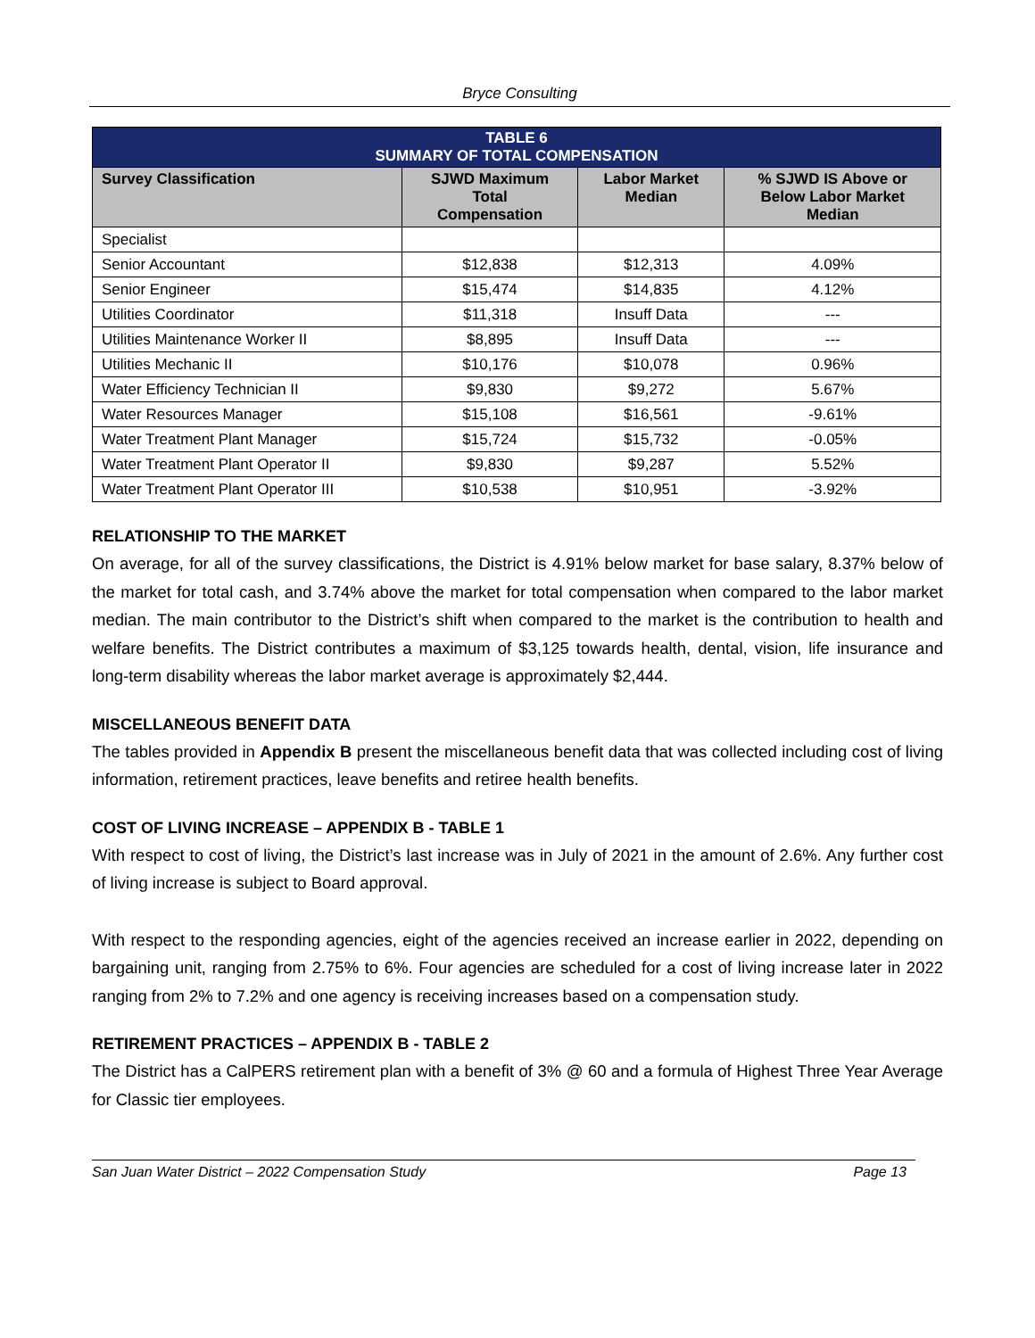Bryce Consulting
| TABLE 6 SUMMARY OF TOTAL COMPENSATION | | | |
| --- | --- | --- | --- |
| Survey Classification | SJWD Maximum Total Compensation | Labor Market Median | % SJWD IS Above or Below Labor Market Median |
| Specialist | | | |
| Senior Accountant | $12,838 | $12,313 | 4.09% |
| Senior Engineer | $15,474 | $14,835 | 4.12% |
| Utilities Coordinator | $11,318 | Insuff Data | --- |
| Utilities Maintenance Worker II | $8,895 | Insuff Data | --- |
| Utilities Mechanic II | $10,176 | $10,078 | 0.96% |
| Water Efficiency Technician II | $9,830 | $9,272 | 5.67% |
| Water Resources Manager | $15,108 | $16,561 | -9.61% |
| Water Treatment Plant Manager | $15,724 | $15,732 | -0.05% |
| Water Treatment Plant Operator II | $9,830 | $9,287 | 5.52% |
| Water Treatment Plant Operator III | $10,538 | $10,951 | -3.92% |
RELATIONSHIP TO THE MARKET
On average, for all of the survey classifications, the District is 4.91% below market for base salary, 8.37% below of the market for total cash, and 3.74% above the market for total compensation when compared to the labor market median. The main contributor to the District’s shift when compared to the market is the contribution to health and welfare benefits. The District contributes a maximum of $3,125 towards health, dental, vision, life insurance and long-term disability whereas the labor market average is approximately $2,444.
MISCELLANEOUS BENEFIT DATA
The tables provided in Appendix B present the miscellaneous benefit data that was collected including cost of living information, retirement practices, leave benefits and retiree health benefits.
COST OF LIVING INCREASE – APPENDIX B - TABLE 1
With respect to cost of living, the District’s last increase was in July of 2021 in the amount of 2.6%. Any further cost of living increase is subject to Board approval.
With respect to the responding agencies, eight of the agencies received an increase earlier in 2022, depending on bargaining unit, ranging from 2.75% to 6%. Four agencies are scheduled for a cost of living increase later in 2022 ranging from 2% to 7.2% and one agency is receiving increases based on a compensation study.
RETIREMENT PRACTICES – APPENDIX B - TABLE 2
The District has a CalPERS retirement plan with a benefit of 3% @ 60 and a formula of Highest Three Year Average for Classic tier employees.
San Juan Water District – 2022 Compensation Study Page 13